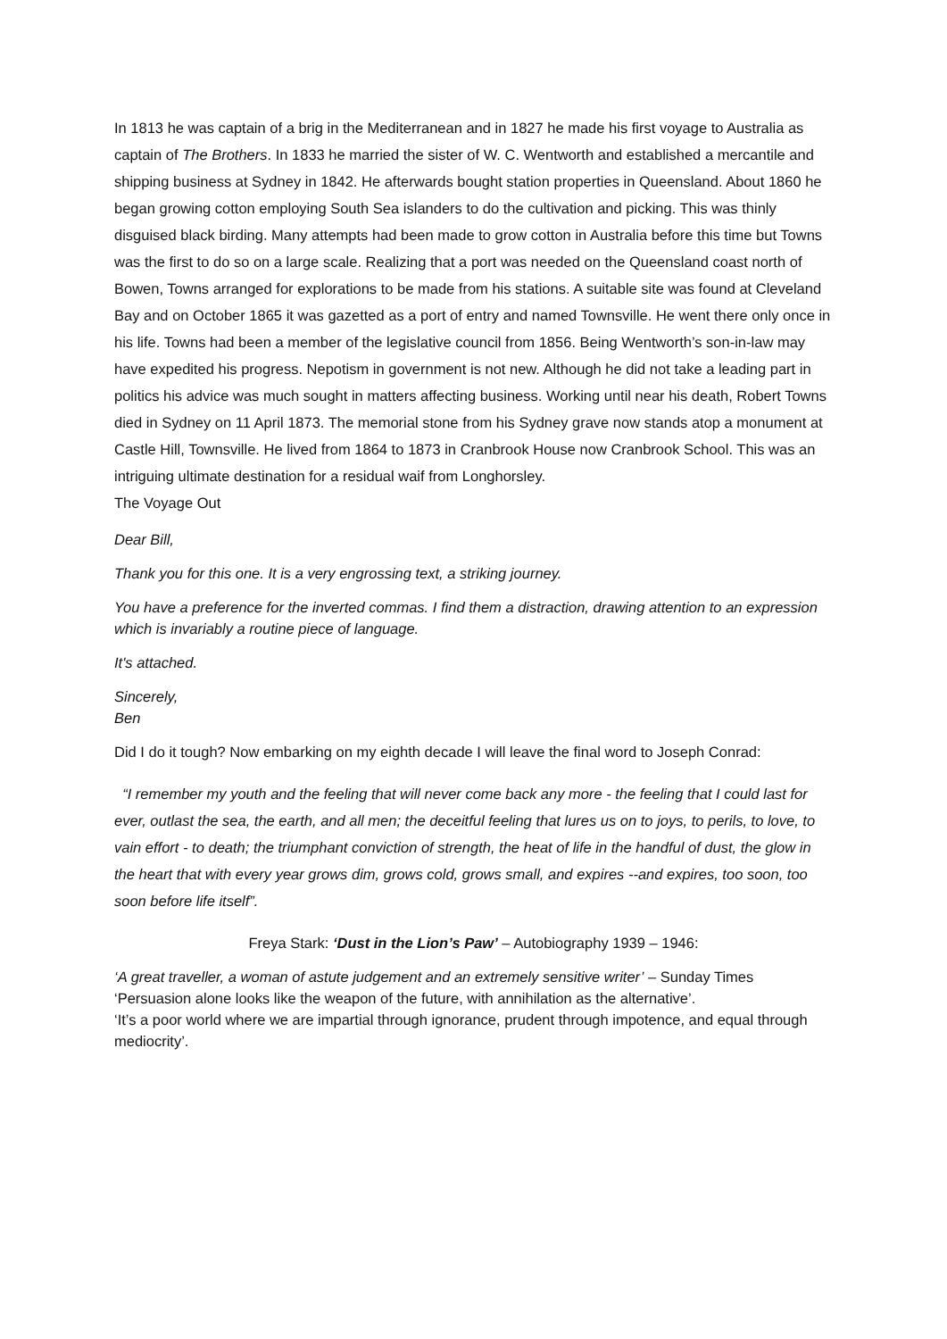In 1813 he was captain of a brig in the Mediterranean and in 1827 he made his first voyage to Australia as captain of The Brothers. In 1833 he married the sister of W. C. Wentworth and established a mercantile and shipping business at Sydney in 1842. He afterwards bought station properties in Queensland. About 1860 he began growing cotton employing South Sea islanders to do the cultivation and picking. This was thinly disguised black birding. Many attempts had been made to grow cotton in Australia before this time but Towns was the first to do so on a large scale. Realizing that a port was needed on the Queensland coast north of Bowen, Towns arranged for explorations to be made from his stations. A suitable site was found at Cleveland Bay and on October 1865 it was gazetted as a port of entry and named Townsville. He went there only once in his life. Towns had been a member of the legislative council from 1856. Being Wentworth’s son-in-law may have expedited his progress. Nepotism in government is not new. Although he did not take a leading part in politics his advice was much sought in matters affecting business. Working until near his death, Robert Towns died in Sydney on 11 April 1873. The memorial stone from his Sydney grave now stands atop a monument at Castle Hill, Townsville. He lived from 1864 to 1873 in Cranbrook House now Cranbrook School. This was an intriguing ultimate destination for a residual waif from Longhorsley.
The Voyage Out
Dear Bill,
Thank you for this one. It is a very engrossing text, a striking journey.
You have a preference for the inverted commas. I find them a distraction, drawing attention to an expression which is invariably a routine piece of language.
It's attached.
Sincerely,
Ben
Did I do it tough? Now embarking on my eighth decade I will leave the final word to Joseph Conrad:
“I remember my youth and the feeling that will never come back any more - the feeling that I could last for ever, outlast the sea, the earth, and all men; the deceitful feeling that lures us on to joys, to perils, to love, to vain effort - to death; the triumphant conviction of strength, the heat of life in the handful of dust, the glow in the heart that with every year grows dim, grows cold, grows small, and expires --and expires, too soon, too soon before life itself”.
Freya Stark: ‘Dust in the Lion’s Paw’ – Autobiography 1939 – 1946:
‘A great traveller, a woman of astute judgement and an extremely sensitive writer’ – Sunday Times
‘Persuasion alone looks like the weapon of the future, with annihilation as the alternative’.
‘It’s a poor world where we are impartial through ignorance, prudent through impotence, and equal through mediocrity’.